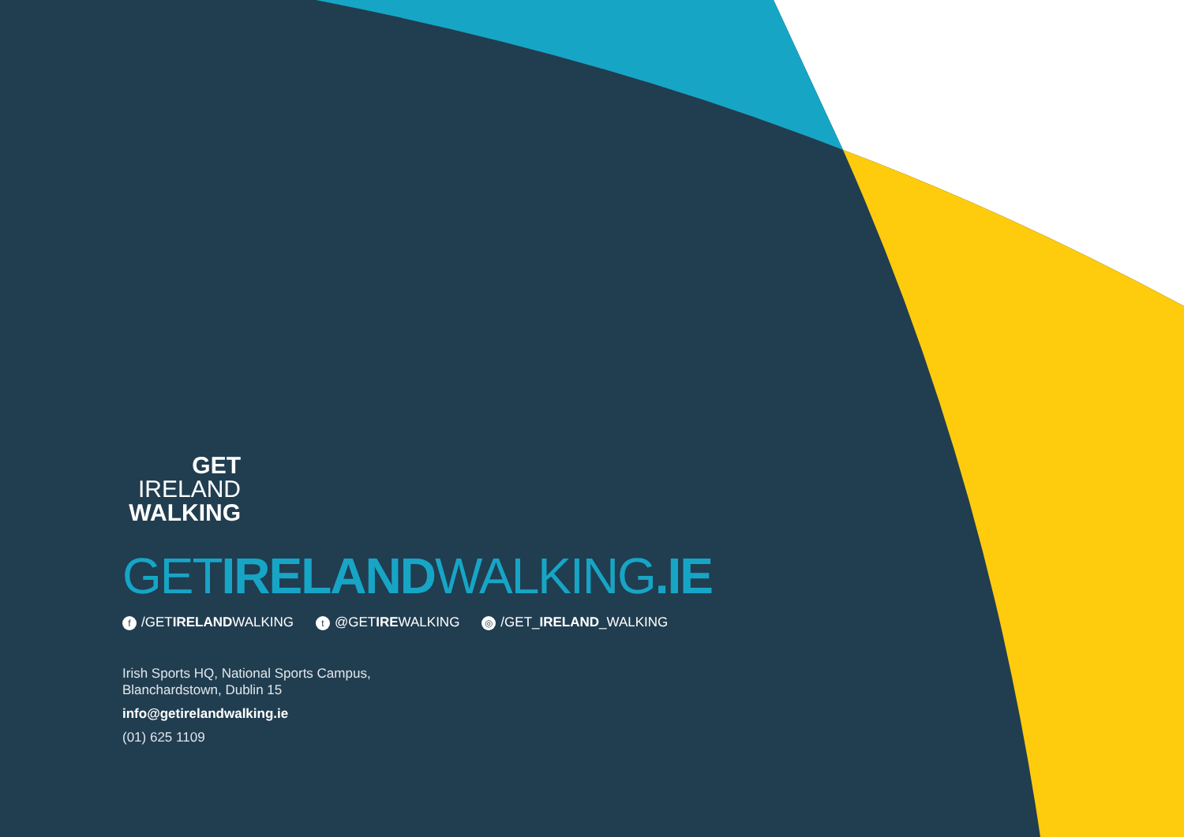GET
IRELAND
WALKING
GETIRELANDWALKING.IE
f /GETIRELANDWALKING
t @GETIREWALKING
◎ /GET_IRELAND_WALKING
Irish Sports HQ, National Sports Campus,
Blanchardstown, Dublin 15
info@getirelandwalking.ie
(01) 625 1109